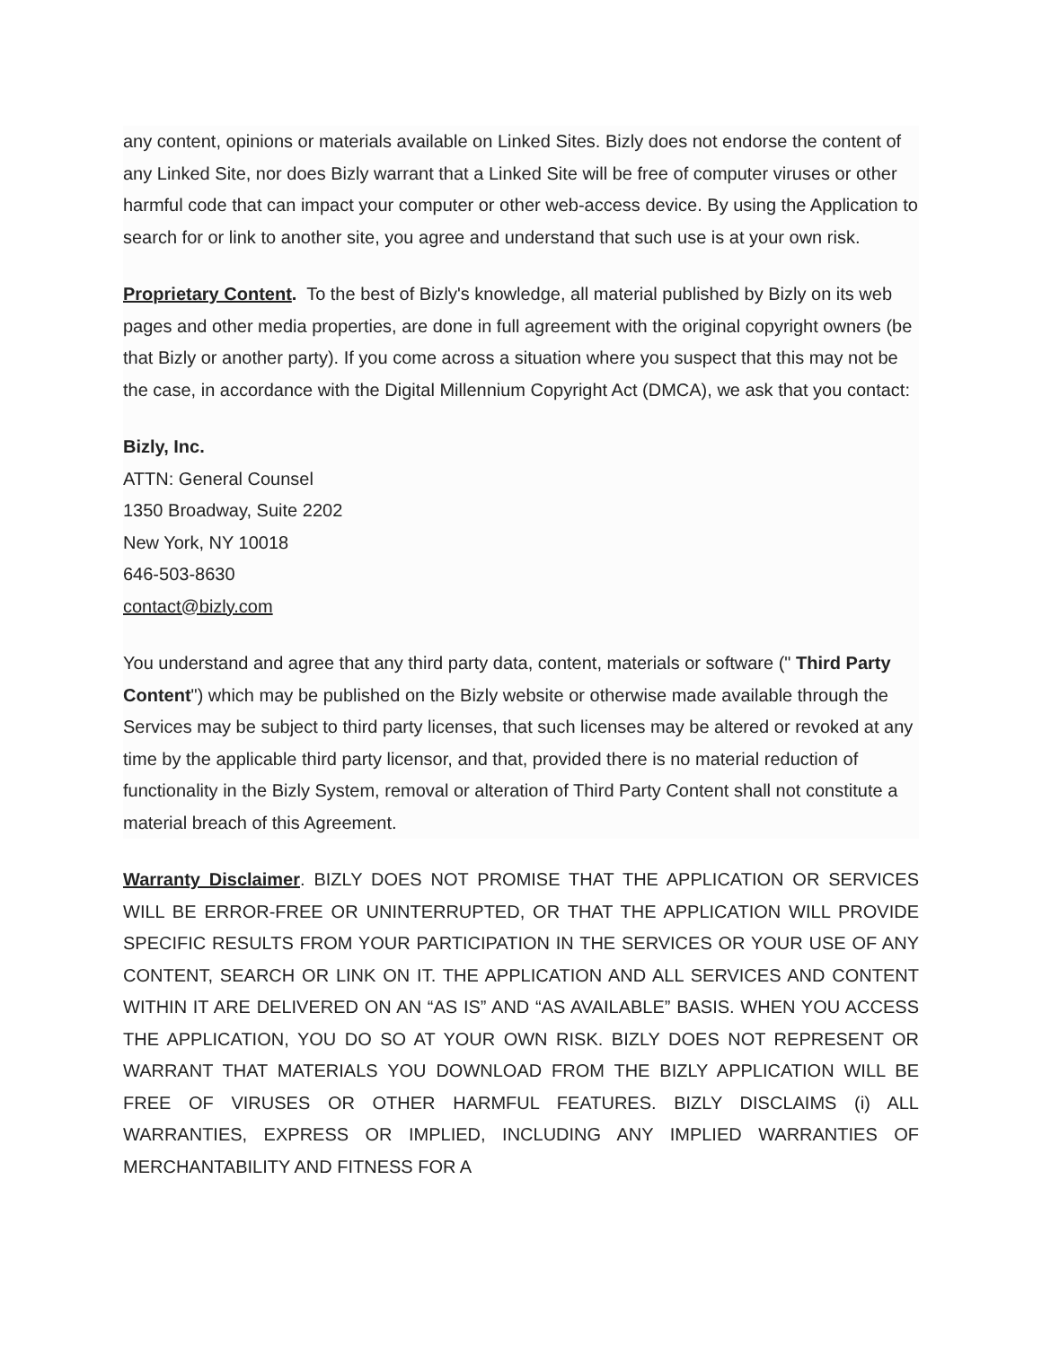any content, opinions or materials available on Linked Sites. Bizly does not endorse the content of any Linked Site, nor does Bizly warrant that a Linked Site will be free of computer viruses or other harmful code that can impact your computer or other web-access device. By using the Application to search for or link to another site, you agree and understand that such use is at your own risk.
Proprietary Content. To the best of Bizly's knowledge, all material published by Bizly on its web pages and other media properties, are done in full agreement with the original copyright owners (be that Bizly or another party). If you come across a situation where you suspect that this may not be the case, in accordance with the Digital Millennium Copyright Act (DMCA), we ask that you contact:
Bizly, Inc.
ATTN: General Counsel
1350 Broadway, Suite 2202
New York, NY 10018
646-503-8630
contact@bizly.com
You understand and agree that any third party data, content, materials or software (" Third Party Content") which may be published on the Bizly website or otherwise made available through the Services may be subject to third party licenses, that such licenses may be altered or revoked at any time by the applicable third party licensor, and that, provided there is no material reduction of functionality in the Bizly System, removal or alteration of Third Party Content shall not constitute a material breach of this Agreement.
Warranty Disclaimer. BIZLY DOES NOT PROMISE THAT THE APPLICATION OR SERVICES WILL BE ERROR-FREE OR UNINTERRUPTED, OR THAT THE APPLICATION WILL PROVIDE SPECIFIC RESULTS FROM YOUR PARTICIPATION IN THE SERVICES OR YOUR USE OF ANY CONTENT, SEARCH OR LINK ON IT. THE APPLICATION AND ALL SERVICES AND CONTENT WITHIN IT ARE DELIVERED ON AN “AS IS” AND “AS AVAILABLE” BASIS. WHEN YOU ACCESS THE APPLICATION, YOU DO SO AT YOUR OWN RISK. BIZLY DOES NOT REPRESENT OR WARRANT THAT MATERIALS YOU DOWNLOAD FROM THE BIZLY APPLICATION WILL BE FREE OF VIRUSES OR OTHER HARMFUL FEATURES. BIZLY DISCLAIMS (i) ALL WARRANTIES, EXPRESS OR IMPLIED, INCLUDING ANY IMPLIED WARRANTIES OF MERCHANTABILITY AND FITNESS FOR A